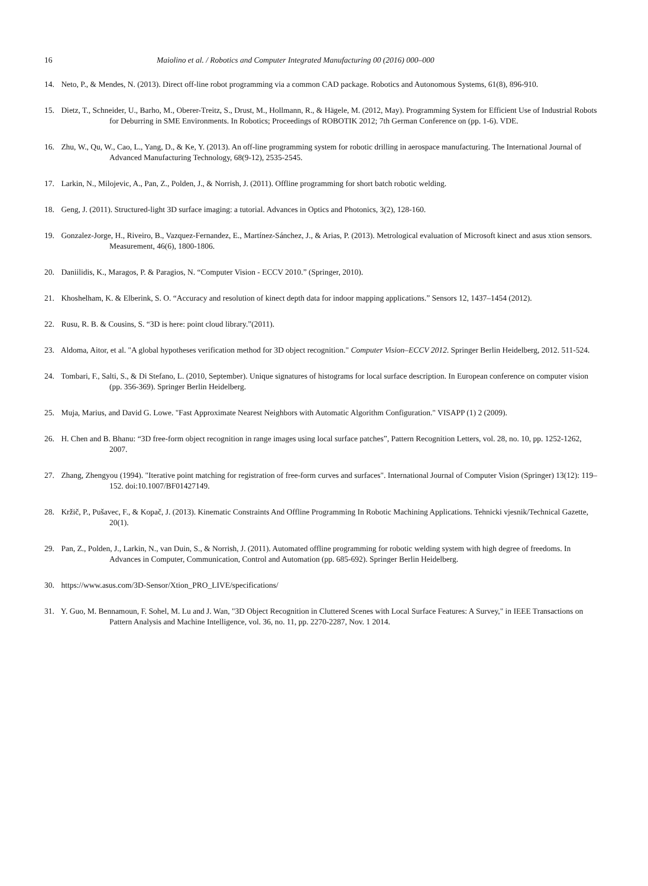16 Maiolino et al. / Robotics and Computer Integrated Manufacturing 00 (2016) 000–000
14. Neto, P., & Mendes, N. (2013). Direct off-line robot programming via a common CAD package. Robotics and Autonomous Systems, 61(8), 896-910.
15. Dietz, T., Schneider, U., Barho, M., Oberer-Treitz, S., Drust, M., Hollmann, R., & Hägele, M. (2012, May). Programming System for Efficient Use of Industrial Robots for Deburring in SME Environments. In Robotics; Proceedings of ROBOTIK 2012; 7th German Conference on (pp. 1-6). VDE.
16. Zhu, W., Qu, W., Cao, L., Yang, D., & Ke, Y. (2013). An off-line programming system for robotic drilling in aerospace manufacturing. The International Journal of Advanced Manufacturing Technology, 68(9-12), 2535-2545.
17. Larkin, N., Milojevic, A., Pan, Z., Polden, J., & Norrish, J. (2011). Offline programming for short batch robotic welding.
18. Geng, J. (2011). Structured-light 3D surface imaging: a tutorial. Advances in Optics and Photonics, 3(2), 128-160.
19. Gonzalez-Jorge, H., Riveiro, B., Vazquez-Fernandez, E., Martínez-Sánchez, J., & Arias, P. (2013). Metrological evaluation of Microsoft kinect and asus xtion sensors. Measurement, 46(6), 1800-1806.
20. Daniilidis, K., Maragos, P. & Paragios, N. “Computer Vision - ECCV 2010.” (Springer, 2010).
21. Khoshelham, K. & Elberink, S. O. “Accuracy and resolution of kinect depth data for indoor mapping applications.” Sensors 12, 1437–1454 (2012).
22. Rusu, R. B. & Cousins, S. “3D is here: point cloud library.”(2011).
23. Aldoma, Aitor, et al. "A global hypotheses verification method for 3D object recognition." Computer Vision–ECCV 2012. Springer Berlin Heidelberg, 2012. 511-524.
24. Tombari, F., Salti, S., & Di Stefano, L. (2010, September). Unique signatures of histograms for local surface description. In European conference on computer vision (pp. 356-369). Springer Berlin Heidelberg.
25. Muja, Marius, and David G. Lowe. "Fast Approximate Nearest Neighbors with Automatic Algorithm Configuration." VISAPP (1) 2 (2009).
26. H. Chen and B. Bhanu: “3D free-form object recognition in range images using local surface patches”, Pattern Recognition Letters, vol. 28, no. 10, pp. 1252-1262, 2007.
27. Zhang, Zhengyou (1994). "Iterative point matching for registration of free-form curves and surfaces". International Journal of Computer Vision (Springer) 13(12): 119–152. doi:10.1007/BF01427149.
28. Kržič, P., Pušavec, F., & Kopač, J. (2013). Kinematic Constraints And Offline Programming In Robotic Machining Applications. Tehnicki vjesnik/Technical Gazette, 20(1).
29. Pan, Z., Polden, J., Larkin, N., van Duin, S., & Norrish, J. (2011). Automated offline programming for robotic welding system with high degree of freedoms. In Advances in Computer, Communication, Control and Automation (pp. 685-692). Springer Berlin Heidelberg.
30. https://www.asus.com/3D-Sensor/Xtion_PRO_LIVE/specifications/
31. Y. Guo, M. Bennamoun, F. Sohel, M. Lu and J. Wan, "3D Object Recognition in Cluttered Scenes with Local Surface Features: A Survey," in IEEE Transactions on Pattern Analysis and Machine Intelligence, vol. 36, no. 11, pp. 2270-2287, Nov. 1 2014.